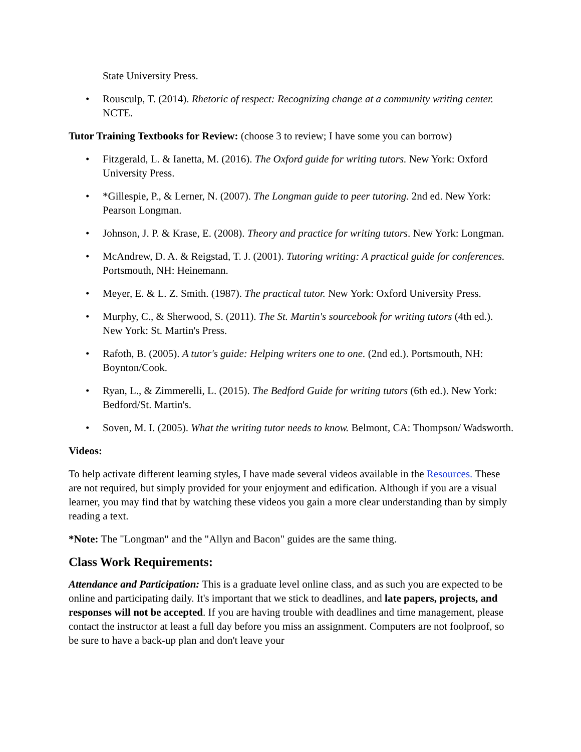State University Press.
• Rousculp, T. (2014). Rhetoric of respect: Recognizing change at a community writing center. NCTE.
Tutor Training Textbooks for Review: (choose 3 to review; I have some you can borrow)
• Fitzgerald, L. & Ianetta, M. (2016). The Oxford guide for writing tutors. New York: Oxford University Press.
• *Gillespie, P., & Lerner, N. (2007). The Longman guide to peer tutoring. 2nd ed. New York: Pearson Longman.
• Johnson, J. P. & Krase, E. (2008). Theory and practice for writing tutors. New York: Longman.
• McAndrew, D. A. & Reigstad, T. J. (2001). Tutoring writing: A practical guide for conferences. Portsmouth, NH: Heinemann.
• Meyer, E. & L. Z. Smith. (1987). The practical tutor. New York: Oxford University Press.
• Murphy, C., & Sherwood, S. (2011). The St. Martin's sourcebook for writing tutors (4th ed.). New York: St. Martin's Press.
• Rafoth, B. (2005). A tutor's guide: Helping writers one to one. (2nd ed.). Portsmouth, NH: Boynton/Cook.
• Ryan, L., & Zimmerelli, L. (2015). The Bedford Guide for writing tutors (6th ed.). New York: Bedford/St. Martin's.
• Soven, M. I. (2005). What the writing tutor needs to know. Belmont, CA: Thompson/ Wadsworth.
Videos:
To help activate different learning styles, I have made several videos available in the Resources. These are not required, but simply provided for your enjoyment and edification. Although if you are a visual learner, you may find that by watching these videos you gain a more clear understanding than by simply reading a text.
*Note: The "Longman" and the "Allyn and Bacon" guides are the same thing.
Class Work Requirements:
Attendance and Participation: This is a graduate level online class, and as such you are expected to be online and participating daily. It's important that we stick to deadlines, and late papers, projects, and responses will not be accepted. If you are having trouble with deadlines and time management, please contact the instructor at least a full day before you miss an assignment. Computers are not foolproof, so be sure to have a back-up plan and don't leave your